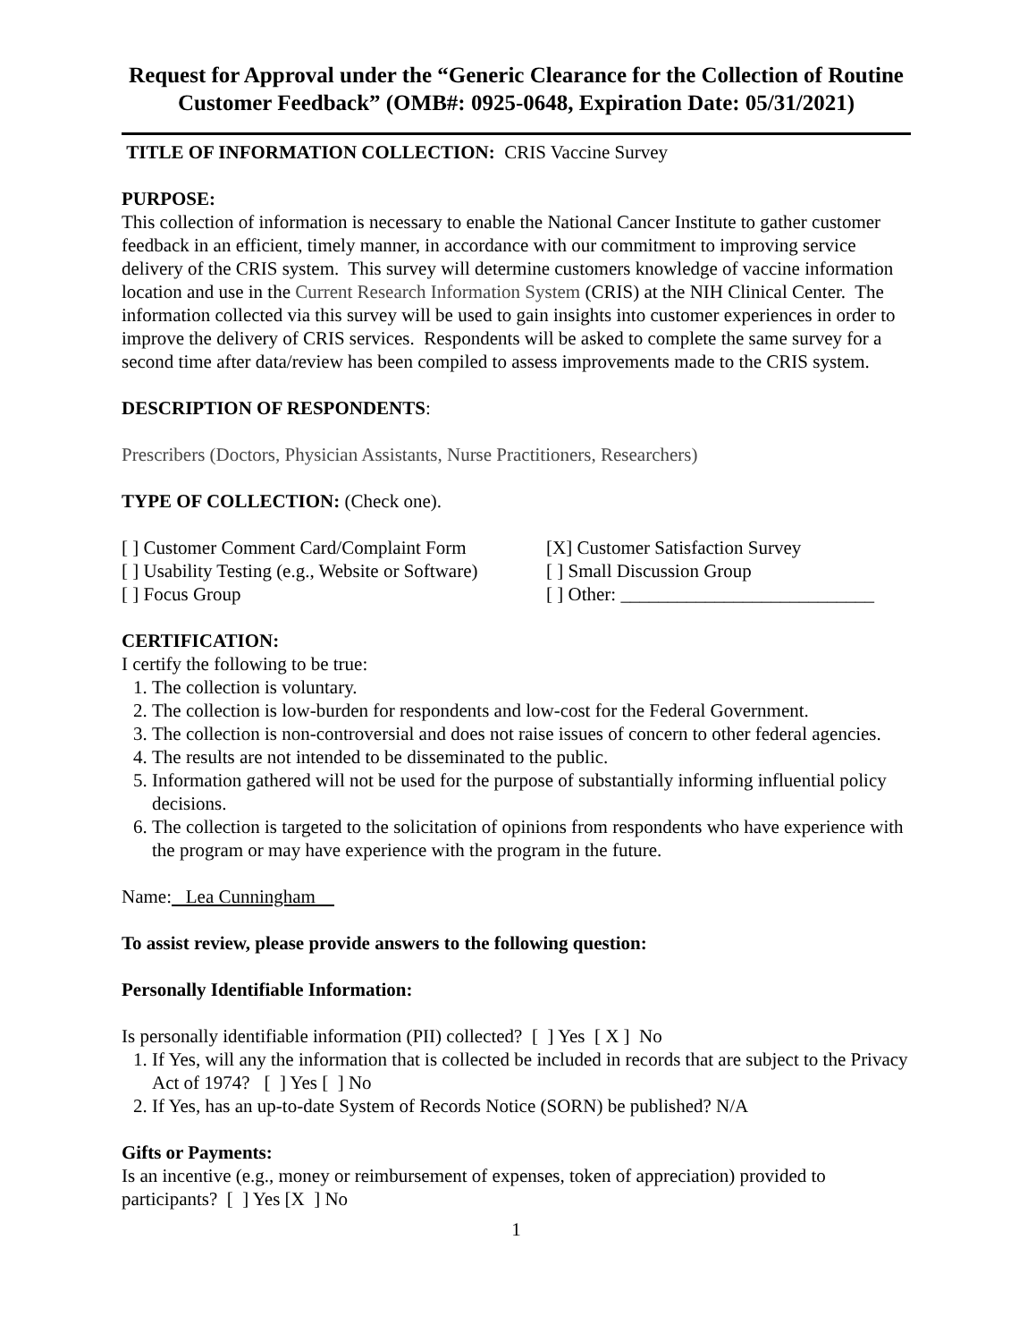Request for Approval under the “Generic Clearance for the Collection of Routine Customer Feedback” (OMB#: 0925-0648, Expiration Date: 05/31/2021)
TITLE OF INFORMATION COLLECTION: CRIS Vaccine Survey
PURPOSE:
This collection of information is necessary to enable the National Cancer Institute to gather customer feedback in an efficient, timely manner, in accordance with our commitment to improving service delivery of the CRIS system. This survey will determine customers knowledge of vaccine information location and use in the Current Research Information System (CRIS) at the NIH Clinical Center. The information collected via this survey will be used to gain insights into customer experiences in order to improve the delivery of CRIS services. Respondents will be asked to complete the same survey for a second time after data/review has been compiled to assess improvements made to the CRIS system.
DESCRIPTION OF RESPONDENTS:
Prescribers (Doctors, Physician Assistants, Nurse Practitioners, Researchers)
TYPE OF COLLECTION: (Check one).
[ ] Customer Comment Card/Complaint Form
[X] Customer Satisfaction Survey
[ ] Usability Testing (e.g., Website or Software)
[ ] Small Discussion Group
[ ] Focus Group [ ] Other: ___________________________
CERTIFICATION:
I certify the following to be true:
1. The collection is voluntary.
2. The collection is low-burden for respondents and low-cost for the Federal Government.
3. The collection is non-controversial and does not raise issues of concern to other federal agencies.
4. The results are not intended to be disseminated to the public.
5. Information gathered will not be used for the purpose of substantially informing influential policy decisions.
6. The collection is targeted to the solicitation of opinions from respondents who have experience with the program or may have experience with the program in the future.
Name: Lea Cunningham
To assist review, please provide answers to the following question:
Personally Identifiable Information:
Is personally identifiable information (PII) collected? [ ] Yes [ X ] No
1. If Yes, will any the information that is collected be included in records that are subject to the Privacy Act of 1974? [ ] Yes [ ] No
2. If Yes, has an up-to-date System of Records Notice (SORN) be published? N/A
Gifts or Payments:
Is an incentive (e.g., money or reimbursement of expenses, token of appreciation) provided to participants? [ ] Yes [X ] No
1